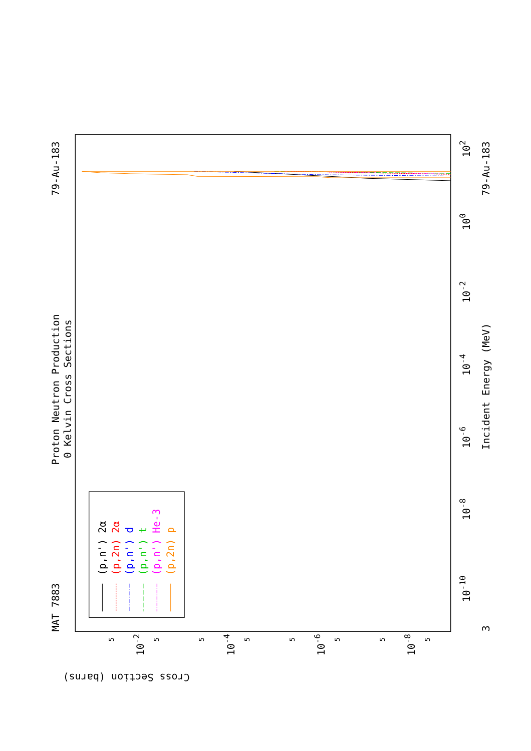Proton Neutron Production
0 Kelvin Cross Sections
MAT 7883
79-Au-183
79-Au-183
Incident Energy (MeV)
Cross Section (barns)
3
10-10
10-8
10-6
10-4
10-2
100
102
10-2
10-4
10-6
10-8
5
5
5
5
5
5
5
5
(p,n') 2α
(p,2n) 2α
(p,n') d
(p,n') t
(p,n') He-3
(p,2n) p